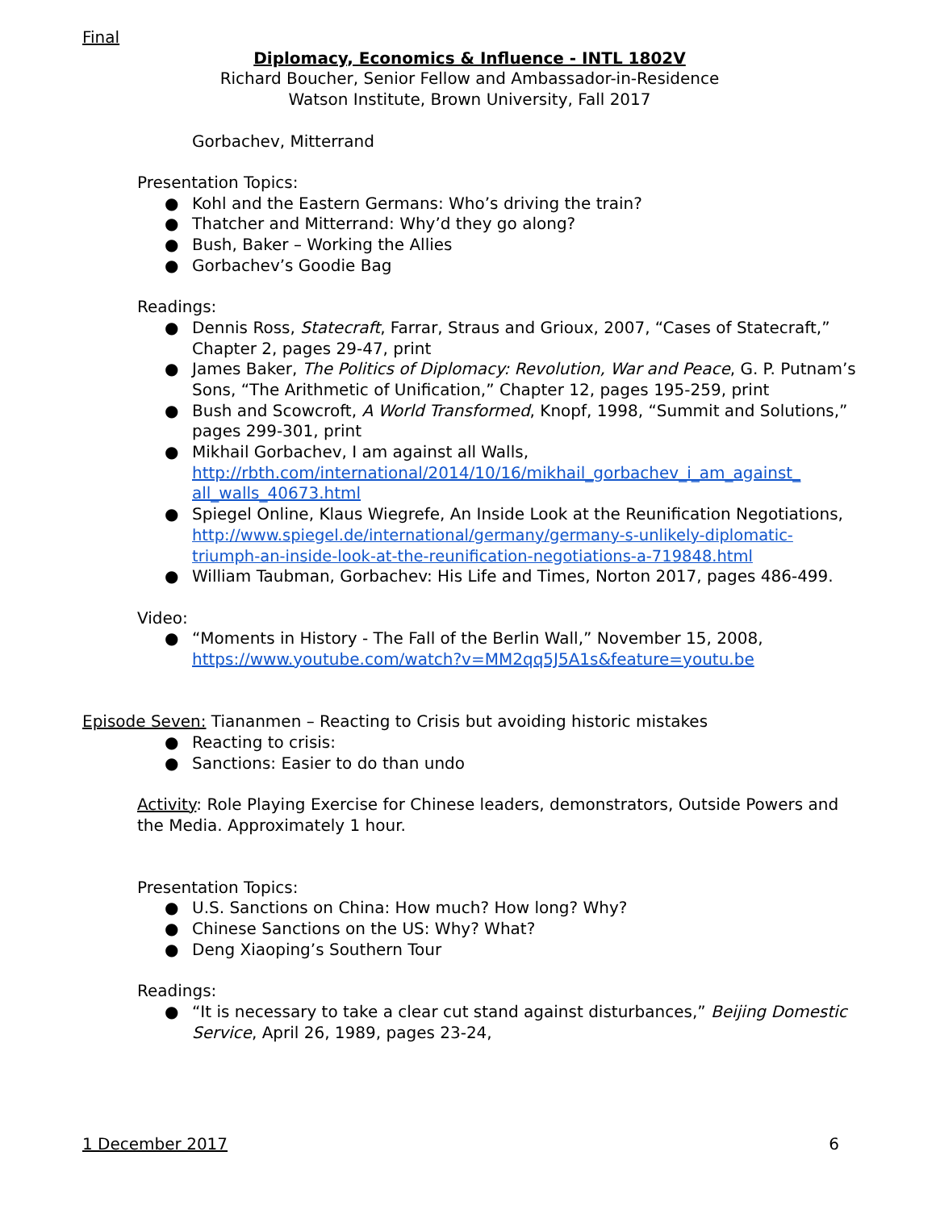Final
Diplomacy, Economics & Influence - INTL 1802V
Richard Boucher, Senior Fellow and Ambassador-in-Residence
Watson Institute, Brown University, Fall 2017
Gorbachev, Mitterrand
Presentation Topics:
● Kohl and the Eastern Germans: Who’s driving the train?
● Thatcher and Mitterrand: Why’d they go along?
● Bush, Baker – Working the Allies
● Gorbachev’s Goodie Bag
Readings:
● Dennis Ross, Statecraft, Farrar, Straus and Grioux, 2007, “Cases of Statecraft,” Chapter 2, pages 29-47, print
● James Baker, The Politics of Diplomacy: Revolution, War and Peace, G. P. Putnam’s Sons, “The Arithmetic of Unification,” Chapter 12, pages 195-259, print
● Bush and Scowcroft, A World Transformed, Knopf, 1998, “Summit and Solutions,” pages 299-301, print
● Mikhail Gorbachev, I am against all Walls, http://rbth.com/international/2014/10/16/mikhail_gorbachev_i_am_against_ all_walls_40673.html
● Spiegel Online, Klaus Wiegrefe, An Inside Look at the Reunification Negotiations, http://www.spiegel.de/international/germany/germany-s-unlikely-diplomatic-triumph-an-inside-look-at-the-reunification-negotiations-a-719848.html
● William Taubman, Gorbachev: His Life and Times, Norton 2017, pages 486-499.
Video:
● “Moments in History - The Fall of the Berlin Wall,” November 15, 2008, https://www.youtube.com/watch?v=MM2qq5J5A1s&feature=youtu.be
Episode Seven: Tiananmen – Reacting to Crisis but avoiding historic mistakes
● Reacting to crisis:
● Sanctions: Easier to do than undo
Activity: Role Playing Exercise for Chinese leaders, demonstrators, Outside Powers and the Media. Approximately 1 hour.
Presentation Topics:
● U.S. Sanctions on China: How much? How long? Why?
● Chinese Sanctions on the US: Why? What?
● Deng Xiaoping’s Southern Tour
Readings:
● “It is necessary to take a clear cut stand against disturbances,” Beijing Domestic Service, April 26, 1989, pages 23-24,
1 December 2017 6